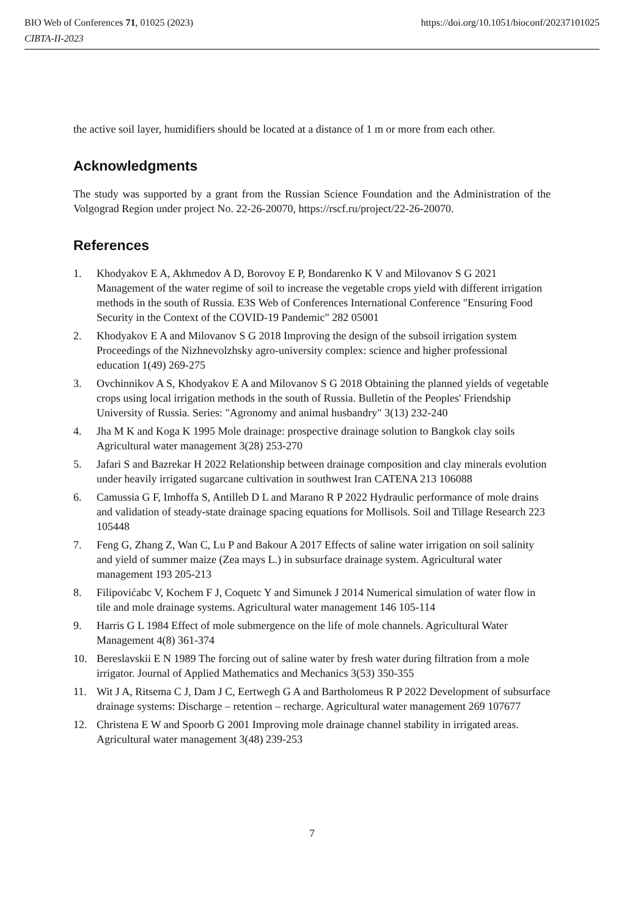BIO Web of Conferences 71, 01025 (2023) https://doi.org/10.1051/bioconf/20237101025
CIBTA-II-2023
the active soil layer, humidifiers should be located at a distance of 1 m or more from each other.
Acknowledgments
The study was supported by a grant from the Russian Science Foundation and the Administration of the Volgograd Region under project No. 22-26-20070, https://rscf.ru/project/22-26-20070.
References
1. Khodyakov E A, Akhmedov A D, Borovoy E P, Bondarenko K V and Milovanov S G 2021 Management of the water regime of soil to increase the vegetable crops yield with different irrigation methods in the south of Russia. E3S Web of Conferences International Conference "Ensuring Food Security in the Context of the COVID-19 Pandemic" 282 05001
2. Khodyakov E A and Milovanov S G 2018 Improving the design of the subsoil irrigation system Proceedings of the Nizhnevolzhsky agro-university complex: science and higher professional education 1(49) 269-275
3. Ovchinnikov A S, Khodyakov E A and Milovanov S G 2018 Obtaining the planned yields of vegetable crops using local irrigation methods in the south of Russia. Bulletin of the Peoples' Friendship University of Russia. Series: "Agronomy and animal husbandry" 3(13) 232-240
4. Jha M K and Koga K 1995 Mole drainage: prospective drainage solution to Bangkok clay soils Agricultural water management 3(28) 253-270
5. Jafari S and Bazrekar H 2022 Relationship between drainage composition and clay minerals evolution under heavily irrigated sugarcane cultivation in southwest Iran CATENA 213 106088
6. Camussia G F, Imhoffa S, Antilleb D L and Marano R P 2022 Hydraulic performance of mole drains and validation of steady-state drainage spacing equations for Mollisols. Soil and Tillage Research 223 105448
7. Feng G, Zhang Z, Wan C, Lu P and Bakour A 2017 Effects of saline water irrigation on soil salinity and yield of summer maize (Zea mays L.) in subsurface drainage system. Agricultural water management 193 205-213
8. Filipovićabc V, Kochem F J, Coquetc Y and Simunek J 2014 Numerical simulation of water flow in tile and mole drainage systems. Agricultural water management 146 105-114
9. Harris G L 1984 Effect of mole submergence on the life of mole channels. Agricultural Water Management 4(8) 361-374
10. Bereslavskii E N 1989 The forcing out of saline water by fresh water during filtration from a mole irrigator. Journal of Applied Mathematics and Mechanics 3(53) 350-355
11. Wit J A, Ritsema C J, Dam J C, Eertwegh G A and Bartholomeus R P 2022 Development of subsurface drainage systems: Discharge – retention – recharge. Agricultural water management 269 107677
12. Christena E W and Spoorb G 2001 Improving mole drainage channel stability in irrigated areas. Agricultural water management 3(48) 239-253
7